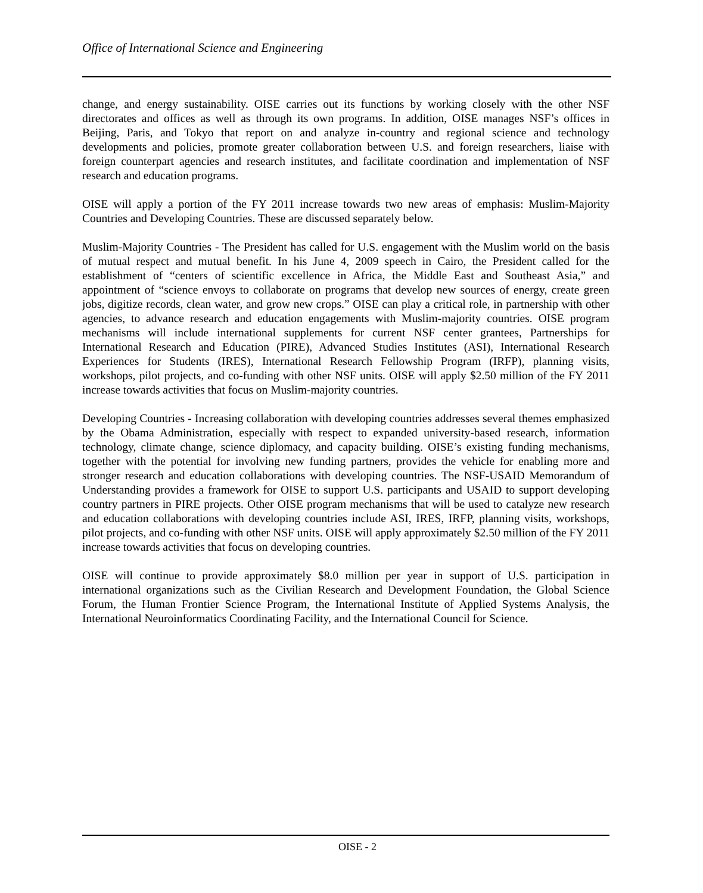Office of International Science and Engineering
change, and energy sustainability. OISE carries out its functions by working closely with the other NSF directorates and offices as well as through its own programs. In addition, OISE manages NSF’s offices in Beijing, Paris, and Tokyo that report on and analyze in-country and regional science and technology developments and policies, promote greater collaboration between U.S. and foreign researchers, liaise with foreign counterpart agencies and research institutes, and facilitate coordination and implementation of NSF research and education programs.
OISE will apply a portion of the FY 2011 increase towards two new areas of emphasis: Muslim-Majority Countries and Developing Countries. These are discussed separately below.
Muslim-Majority Countries - The President has called for U.S. engagement with the Muslim world on the basis of mutual respect and mutual benefit. In his June 4, 2009 speech in Cairo, the President called for the establishment of “centers of scientific excellence in Africa, the Middle East and Southeast Asia,” and appointment of “science envoys to collaborate on programs that develop new sources of energy, create green jobs, digitize records, clean water, and grow new crops.” OISE can play a critical role, in partnership with other agencies, to advance research and education engagements with Muslim-majority countries. OISE program mechanisms will include international supplements for current NSF center grantees, Partnerships for International Research and Education (PIRE), Advanced Studies Institutes (ASI), International Research Experiences for Students (IRES), International Research Fellowship Program (IRFP), planning visits, workshops, pilot projects, and co-funding with other NSF units. OISE will apply $2.50 million of the FY 2011 increase towards activities that focus on Muslim-majority countries.
Developing Countries - Increasing collaboration with developing countries addresses several themes emphasized by the Obama Administration, especially with respect to expanded university-based research, information technology, climate change, science diplomacy, and capacity building. OISE’s existing funding mechanisms, together with the potential for involving new funding partners, provides the vehicle for enabling more and stronger research and education collaborations with developing countries. The NSF-USAID Memorandum of Understanding provides a framework for OISE to support U.S. participants and USAID to support developing country partners in PIRE projects. Other OISE program mechanisms that will be used to catalyze new research and education collaborations with developing countries include ASI, IRES, IRFP, planning visits, workshops, pilot projects, and co-funding with other NSF units. OISE will apply approximately $2.50 million of the FY 2011 increase towards activities that focus on developing countries.
OISE will continue to provide approximately $8.0 million per year in support of U.S. participation in international organizations such as the Civilian Research and Development Foundation, the Global Science Forum, the Human Frontier Science Program, the International Institute of Applied Systems Analysis, the International Neuroinformatics Coordinating Facility, and the International Council for Science.
OISE - 2